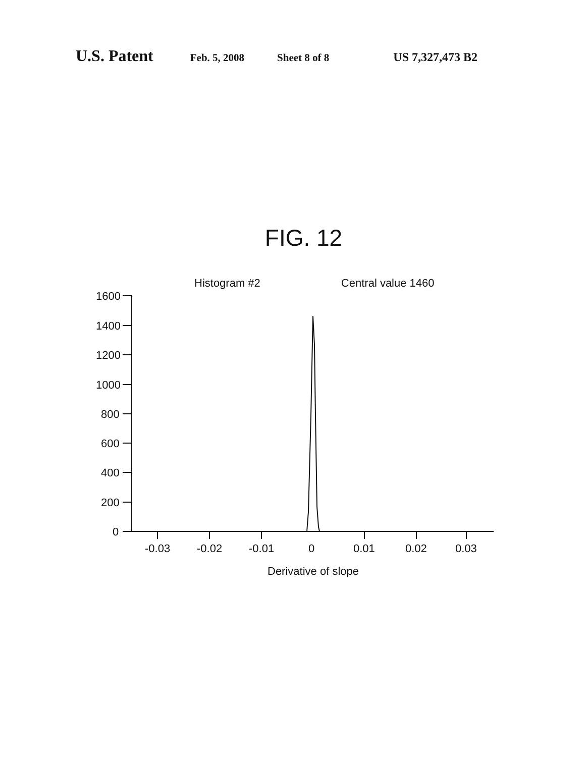U.S. Patent Feb. 5, 2008 Sheet 8 of 8 US 7,327,473 B2
FIG. 12
Histogram #2 Central value 1460
1600
1400
1200
1000
800
600
400
200
0
-0.03 -0.02 -0.01 0 0.01 0.02 0.03
Derivative of slope